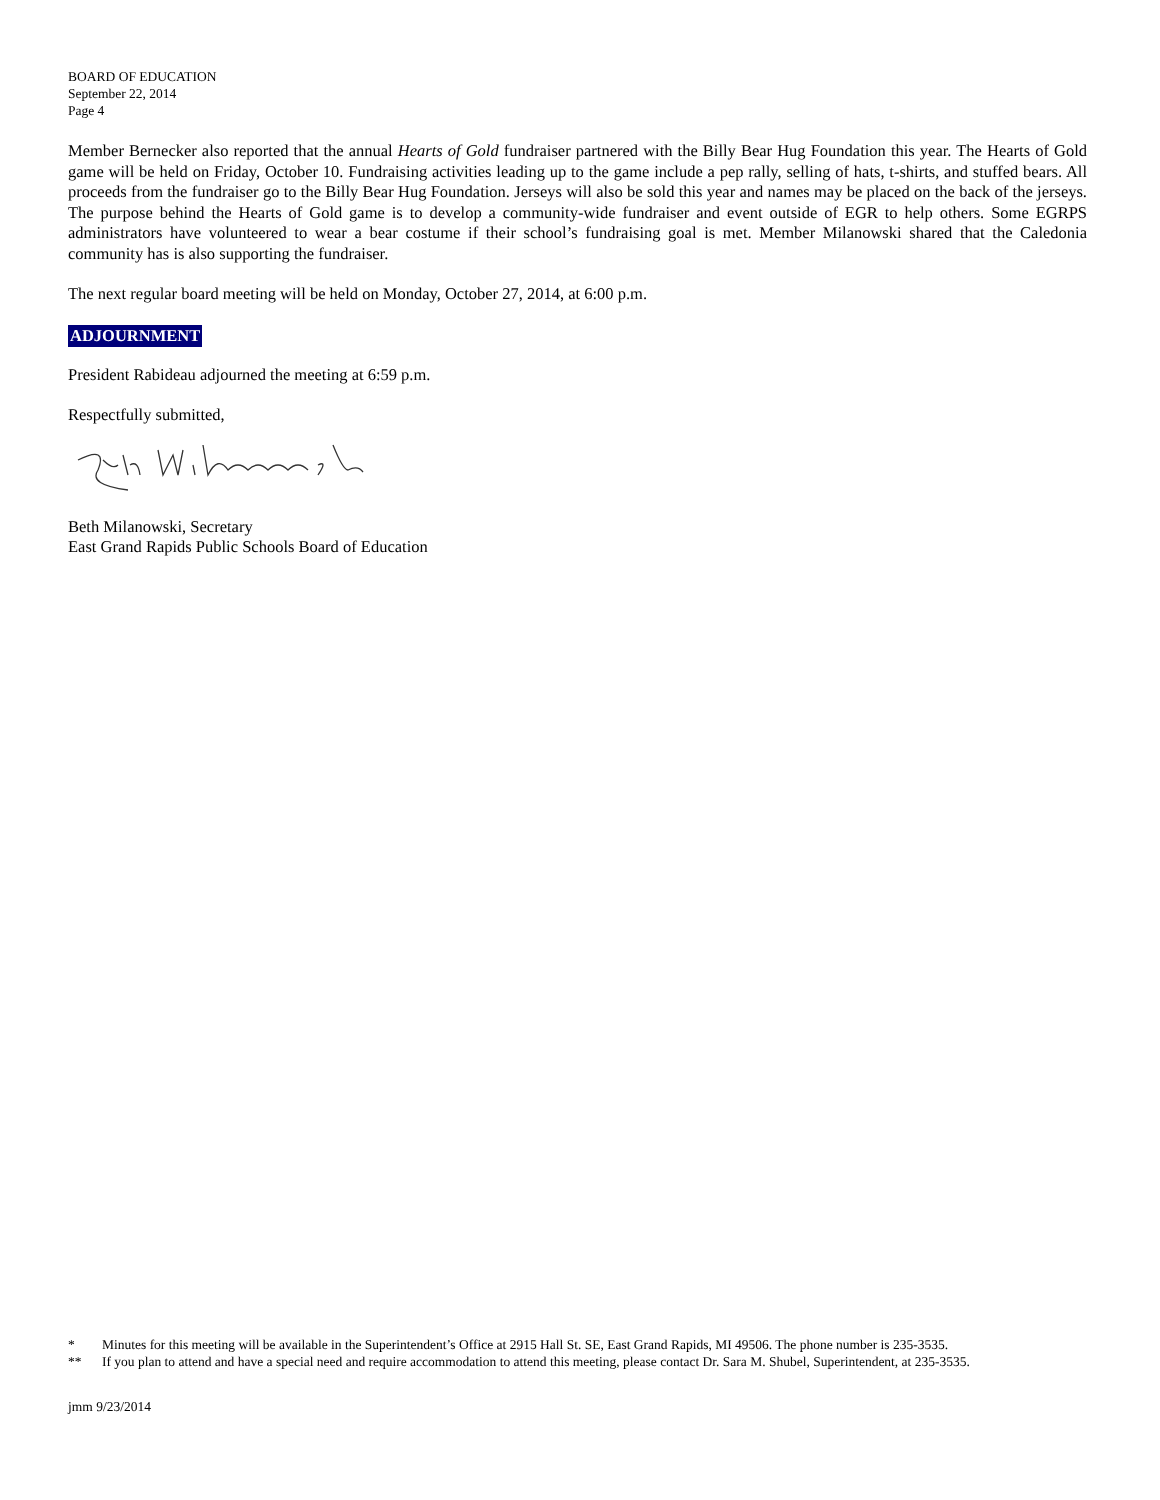BOARD OF EDUCATION
September 22, 2014
Page 4
Member Bernecker also reported that the annual Hearts of Gold fundraiser partnered with the Billy Bear Hug Foundation this year. The Hearts of Gold game will be held on Friday, October 10. Fundraising activities leading up to the game include a pep rally, selling of hats, t-shirts, and stuffed bears. All proceeds from the fundraiser go to the Billy Bear Hug Foundation. Jerseys will also be sold this year and names may be placed on the back of the jerseys. The purpose behind the Hearts of Gold game is to develop a community-wide fundraiser and event outside of EGR to help others. Some EGRPS administrators have volunteered to wear a bear costume if their school’s fundraising goal is met. Member Milanowski shared that the Caledonia community has is also supporting the fundraiser.
The next regular board meeting will be held on Monday, October 27, 2014, at 6:00 p.m.
ADJOURNMENT
President Rabideau adjourned the meeting at 6:59 p.m.
Respectfully submitted,
Beth Milanowski, Secretary
East Grand Rapids Public Schools Board of Education
* Minutes for this meeting will be available in the Superintendent’s Office at 2915 Hall St. SE, East Grand Rapids, MI 49506. The phone number is 235-3535.
** If you plan to attend and have a special need and require accommodation to attend this meeting, please contact Dr. Sara M. Shubel, Superintendent, at 235-3535.
jmm 9/23/2014